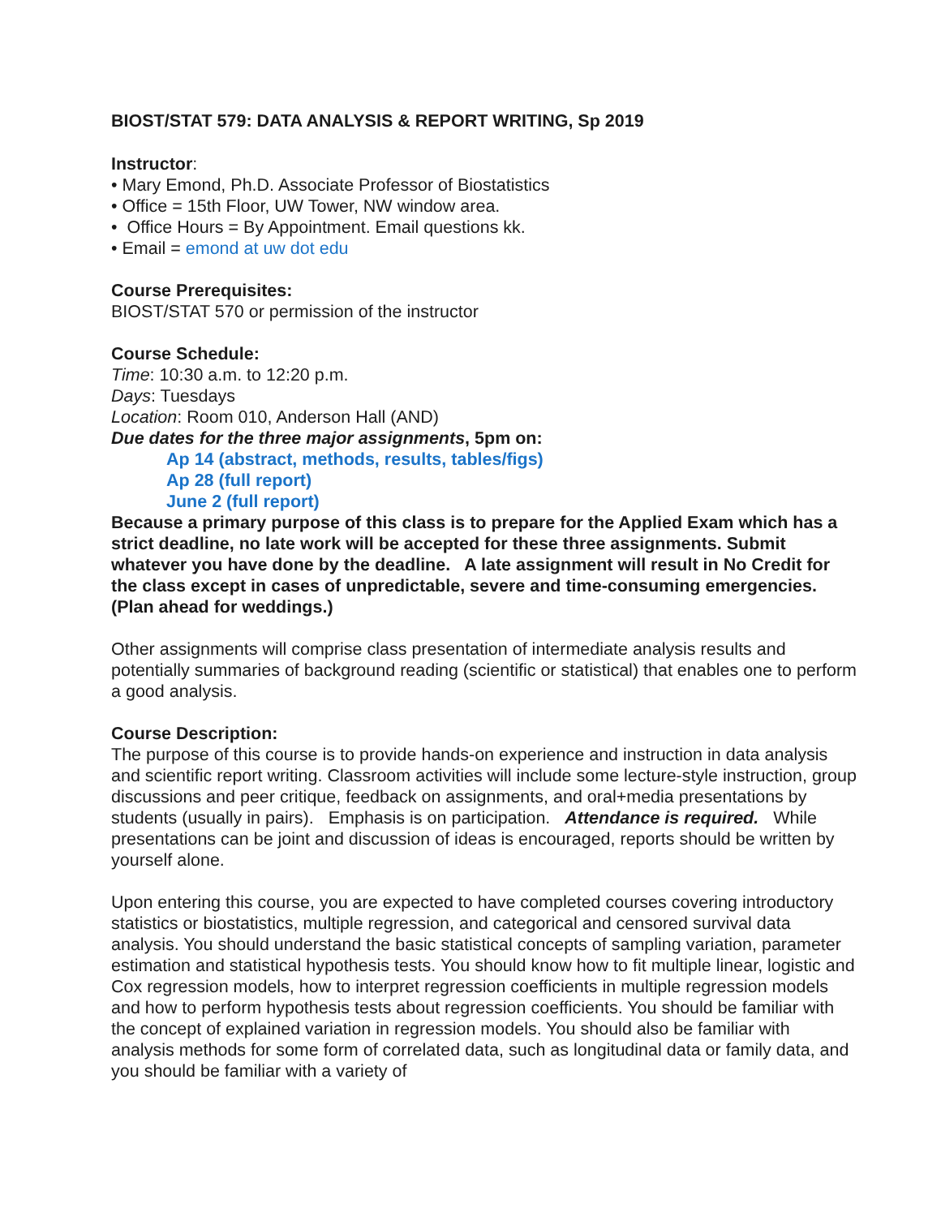BIOST/STAT 579: DATA ANALYSIS & REPORT WRITING, Sp 2019
Instructor:
• Mary Emond, Ph.D. Associate Professor of Biostatistics
• Office = 15th Floor, UW Tower, NW window area.
• Office Hours = By Appointment. Email questions kk.
• Email = emond at uw dot edu
Course Prerequisites:
BIOST/STAT 570 or permission of the instructor
Course Schedule:
Time: 10:30 a.m. to 12:20 p.m.
Days: Tuesdays
Location: Room 010, Anderson Hall (AND)
Due dates for the three major assignments, 5pm on:
Ap 14 (abstract, methods, results, tables/figs)
Ap 28 (full report)
June 2 (full report)
Because a primary purpose of this class is to prepare for the Applied Exam which has a strict deadline, no late work will be accepted for these three assignments. Submit whatever you have done by the deadline. A late assignment will result in No Credit for the class except in cases of unpredictable, severe and time-consuming emergencies. (Plan ahead for weddings.)
Other assignments will comprise class presentation of intermediate analysis results and potentially summaries of background reading (scientific or statistical) that enables one to perform a good analysis.
Course Description:
The purpose of this course is to provide hands-on experience and instruction in data analysis and scientific report writing. Classroom activities will include some lecture-style instruction, group discussions and peer critique, feedback on assignments, and oral+media presentations by students (usually in pairs). Emphasis is on participation. Attendance is required. While presentations can be joint and discussion of ideas is encouraged, reports should be written by yourself alone.
Upon entering this course, you are expected to have completed courses covering introductory statistics or biostatistics, multiple regression, and categorical and censored survival data analysis. You should understand the basic statistical concepts of sampling variation, parameter estimation and statistical hypothesis tests. You should know how to fit multiple linear, logistic and Cox regression models, how to interpret regression coefficients in multiple regression models and how to perform hypothesis tests about regression coefficients. You should be familiar with the concept of explained variation in regression models. You should also be familiar with analysis methods for some form of correlated data, such as longitudinal data or family data, and you should be familiar with a variety of